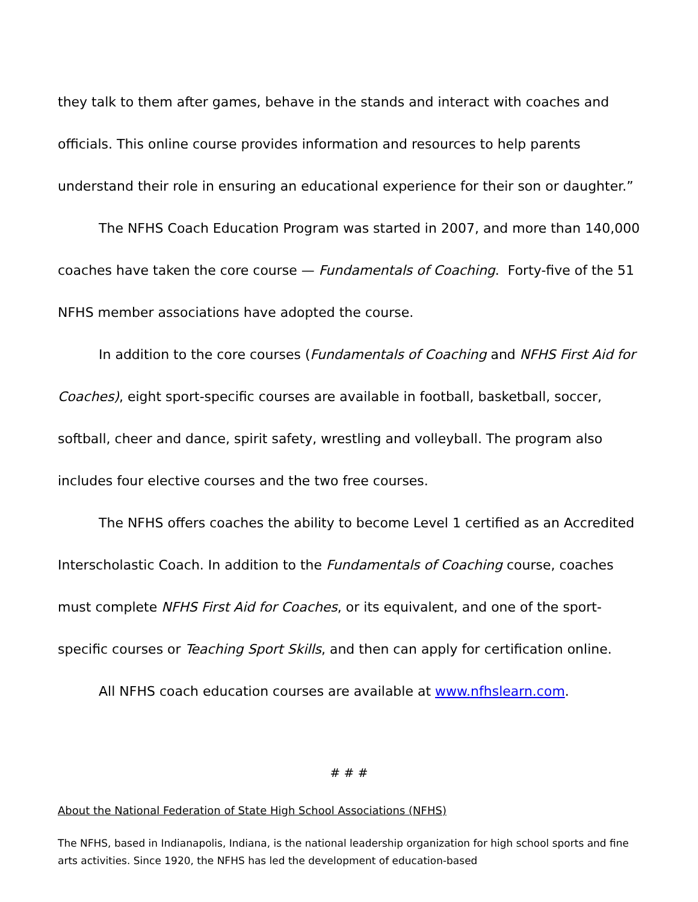they talk to them after games, behave in the stands and interact with coaches and officials. This online course provides information and resources to help parents understand their role in ensuring an educational experience for their son or daughter.”
The NFHS Coach Education Program was started in 2007, and more than 140,000 coaches have taken the core course — Fundamentals of Coaching. Forty-five of the 51 NFHS member associations have adopted the course.
In addition to the core courses (Fundamentals of Coaching and NFHS First Aid for Coaches), eight sport-specific courses are available in football, basketball, soccer, softball, cheer and dance, spirit safety, wrestling and volleyball. The program also includes four elective courses and the two free courses.
The NFHS offers coaches the ability to become Level 1 certified as an Accredited Interscholastic Coach. In addition to the Fundamentals of Coaching course, coaches must complete NFHS First Aid for Coaches, or its equivalent, and one of the sport-specific courses or Teaching Sport Skills, and then can apply for certification online.
All NFHS coach education courses are available at www.nfhslearn.com.
# # #
About the National Federation of State High School Associations (NFHS)
The NFHS, based in Indianapolis, Indiana, is the national leadership organization for high school sports and fine arts activities. Since 1920, the NFHS has led the development of education-based